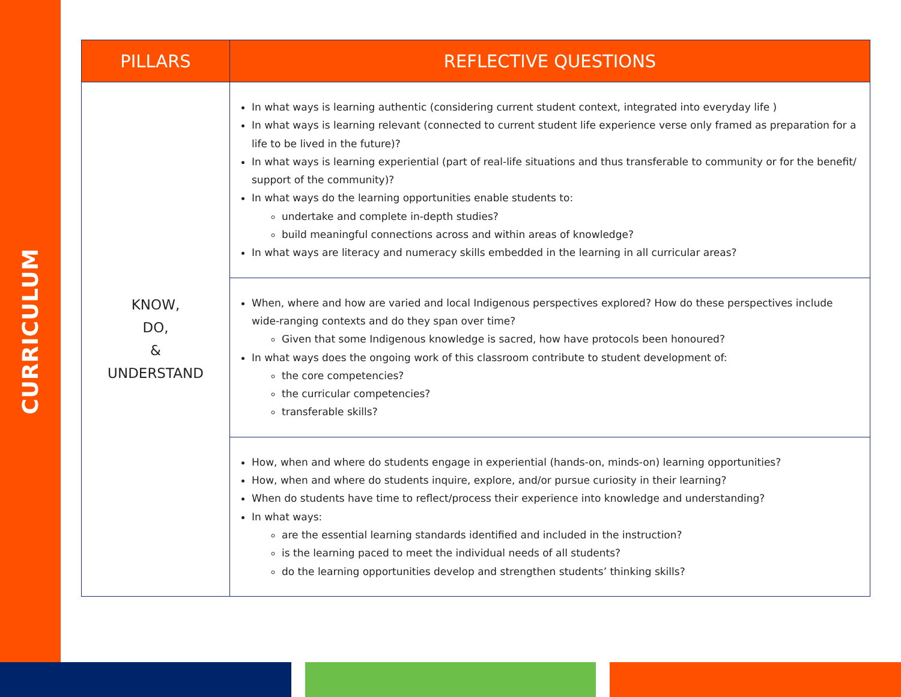CURRICULUM
| PILLARS | REFLECTIVE QUESTIONS |
| --- | --- |
| KNOW, DO, & UNDERSTAND | In what ways is learning authentic (considering current student context, integrated into everyday life ) In what ways is learning relevant (connected to current student life experience verse only framed as preparation for a life to be lived in the future)? In what ways is learning experiential (part of real-life situations and thus transferable to community or for the benefit/ support of the community)? In what ways do the learning opportunities enable students to: undertake and complete in-depth studies? build meaningful connections across and within areas of knowledge? In what ways are literacy and numeracy skills embedded in the learning in all curricular areas? |
| | When, where and how are varied and local Indigenous perspectives explored? How do these perspectives include wide-ranging contexts and do they span over time? Given that some Indigenous knowledge is sacred, how have protocols been honoured? In what ways does the ongoing work of this classroom contribute to student development of: the core competencies? the curricular competencies? transferable skills? |
| | How, when and where do students engage in experiential (hands-on, minds-on) learning opportunities? How, when and where do students inquire, explore, and/or pursue curiosity in their learning? When do students have time to reflect/process their experience into knowledge and understanding? In what ways: are the essential learning standards identified and included in the instruction? is the learning paced to meet the individual needs of all students? do the learning opportunities develop and strengthen students’ thinking skills? |